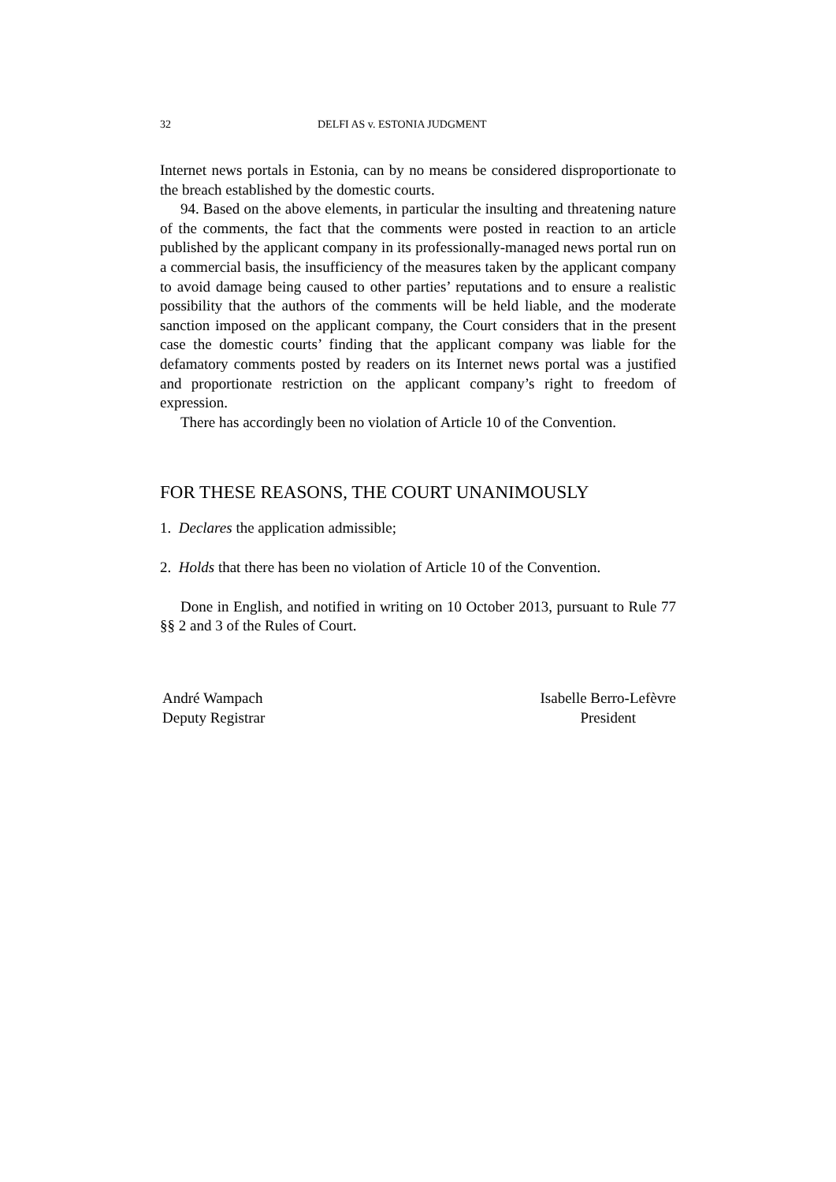32 DELFI AS v. ESTONIA JUDGMENT
Internet news portals in Estonia, can by no means be considered disproportionate to the breach established by the domestic courts.
94. Based on the above elements, in particular the insulting and threatening nature of the comments, the fact that the comments were posted in reaction to an article published by the applicant company in its professionally-managed news portal run on a commercial basis, the insufficiency of the measures taken by the applicant company to avoid damage being caused to other parties’ reputations and to ensure a realistic possibility that the authors of the comments will be held liable, and the moderate sanction imposed on the applicant company, the Court considers that in the present case the domestic courts’ finding that the applicant company was liable for the defamatory comments posted by readers on its Internet news portal was a justified and proportionate restriction on the applicant company’s right to freedom of expression.
There has accordingly been no violation of Article 10 of the Convention.
FOR THESE REASONS, THE COURT UNANIMOUSLY
1. Declares the application admissible;
2. Holds that there has been no violation of Article 10 of the Convention.
Done in English, and notified in writing on 10 October 2013, pursuant to Rule 77 §§ 2 and 3 of the Rules of Court.
André Wampach
Deputy Registrar
Isabelle Berro-Lefèvre
President